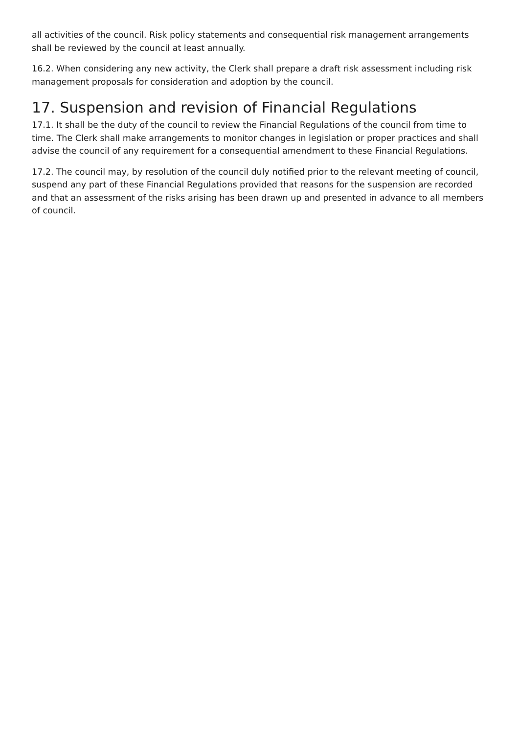all activities of the council. Risk policy statements and consequential risk management arrangements shall be reviewed by the council at least annually.
16.2. When considering any new activity, the Clerk shall prepare a draft risk assessment including risk management proposals for consideration and adoption by the council.
17. Suspension and revision of Financial Regulations
17.1. It shall be the duty of the council to review the Financial Regulations of the council from time to time. The Clerk shall make arrangements to monitor changes in legislation or proper practices and shall advise the council of any requirement for a consequential amendment to these Financial Regulations.
17.2. The council may, by resolution of the council duly notified prior to the relevant meeting of council, suspend any part of these Financial Regulations provided that reasons for the suspension are recorded and that an assessment of the risks arising has been drawn up and presented in advance to all members of council.